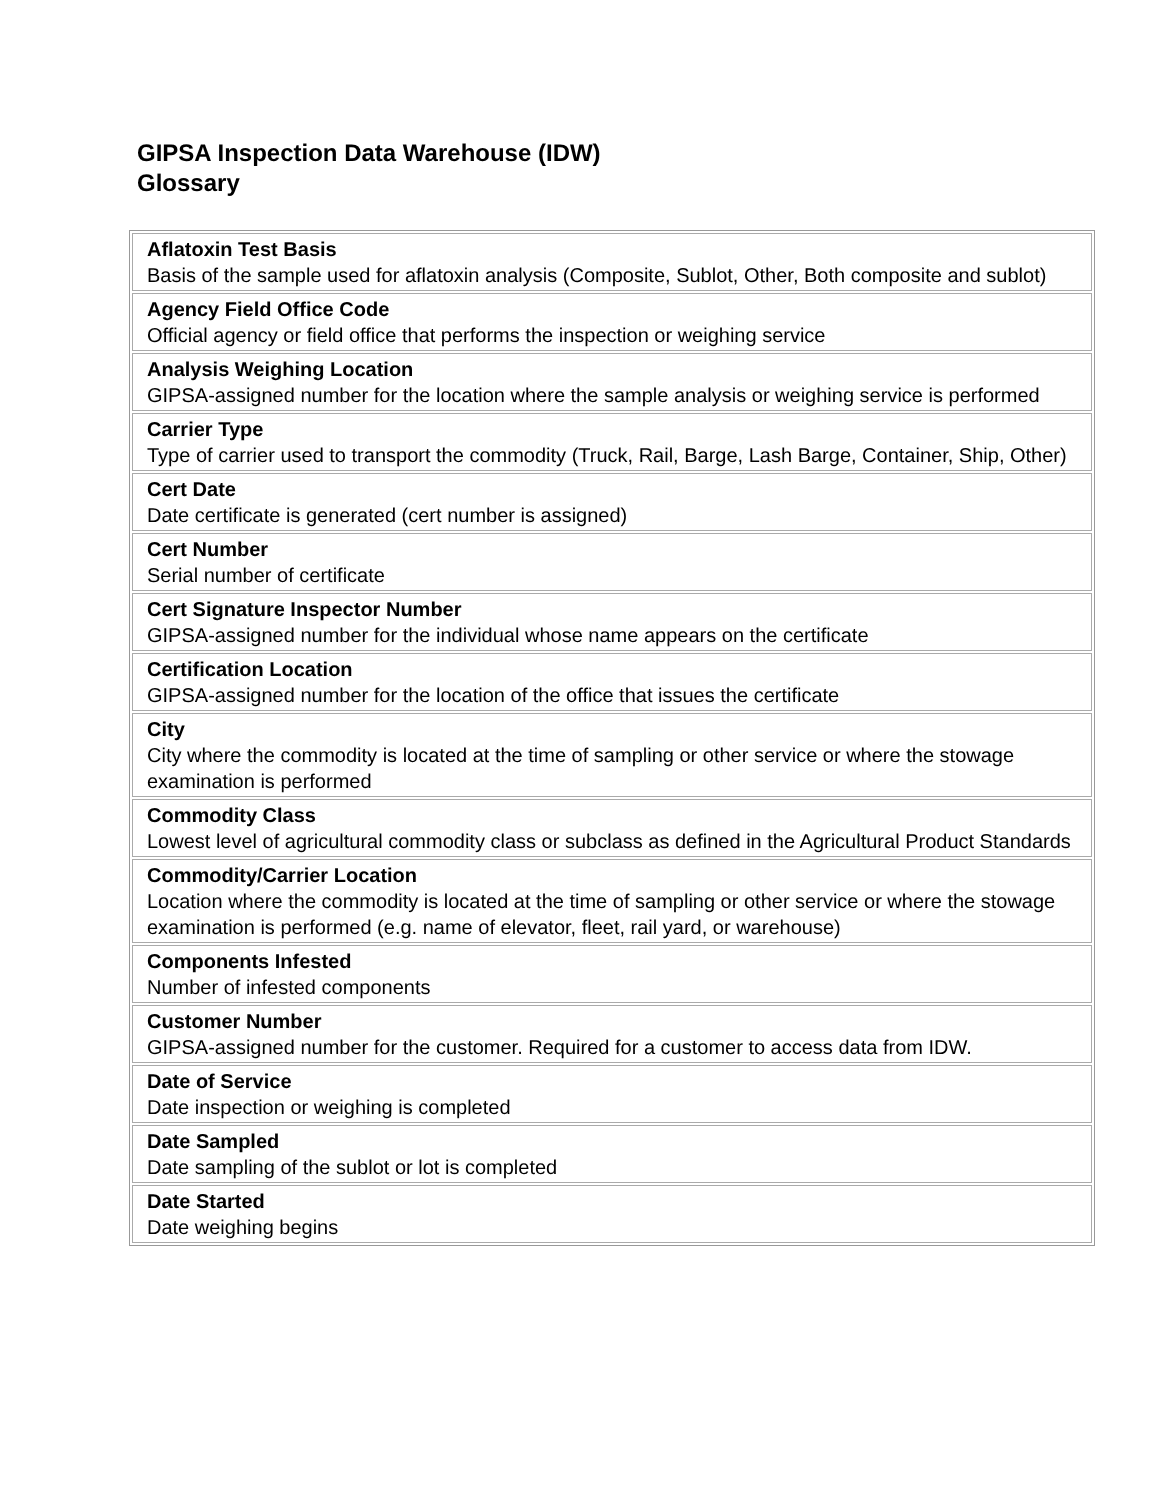GIPSA Inspection Data Warehouse (IDW)
Glossary
| Aflatoxin Test Basis Basis of the sample used for aflatoxin analysis (Composite, Sublot, Other, Both composite and sublot) |
| Agency Field Office Code Official agency or field office that performs the inspection or weighing service |
| Analysis Weighing Location GIPSA-assigned number for the location where the sample analysis or weighing service is performed |
| Carrier Type Type of carrier used to transport the commodity (Truck, Rail, Barge, Lash Barge, Container, Ship, Other) |
| Cert Date Date certificate is generated (cert number is assigned) |
| Cert Number Serial number of certificate |
| Cert Signature Inspector Number GIPSA-assigned number for the individual whose name appears on the certificate |
| Certification Location GIPSA-assigned number for the location of the office that issues the certificate |
| City City where the commodity is located at the time of sampling or other service or where the stowage examination is performed |
| Commodity Class Lowest level of agricultural commodity class or subclass as defined in the Agricultural Product Standards |
| Commodity/Carrier Location Location where the commodity is located at the time of sampling or other service or where the stowage examination is performed (e.g. name of elevator, fleet, rail yard, or warehouse) |
| Components Infested Number of infested components |
| Customer Number GIPSA-assigned number for the customer. Required for a customer to access data from IDW. |
| Date of Service Date inspection or weighing is completed |
| Date Sampled Date sampling of the sublot or lot is completed |
| Date Started Date weighing begins |